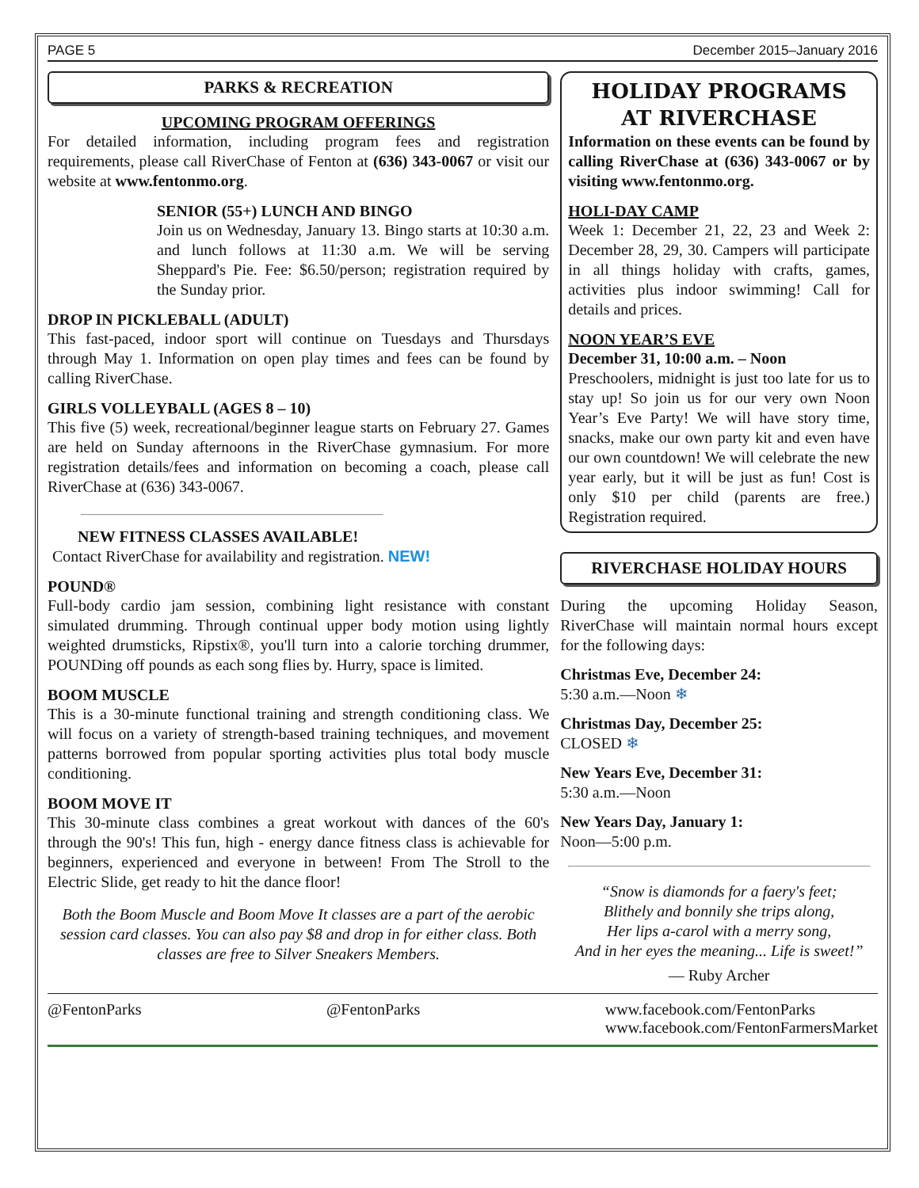PAGE 5 December 2015–January 2016
PARKS & RECREATION
UPCOMING PROGRAM OFFERINGS
For detailed information, including program fees and registration requirements, please call RiverChase of Fenton at (636) 343-0067 or visit our website at www.fentonmo.org.
SENIOR (55+) LUNCH AND BINGO
Join us on Wednesday, January 13. Bingo starts at 10:30 a.m. and lunch follows at 11:30 a.m. We will be serving Sheppard's Pie. Fee: $6.50/person; registration required by the Sunday prior.
DROP IN PICKLEBALL (ADULT)
This fast-paced, indoor sport will continue on Tuesdays and Thursdays through May 1. Information on open play times and fees can be found by calling RiverChase.
GIRLS VOLLEYBALL (AGES 8 – 10)
This five (5) week, recreational/beginner league starts on February 27. Games are held on Sunday afternoons in the RiverChase gymnasium. For more registration details/fees and information on becoming a coach, please call RiverChase at (636) 343-0067.
NEW FITNESS CLASSES AVAILABLE!
Contact RiverChase for availability and registration. NEW!
POUND®
Full-body cardio jam session, combining light resistance with constant simulated drumming. Through continual upper body motion using lightly weighted drumsticks, Ripstix®, you'll turn into a calorie torching drummer, POUNDing off pounds as each song flies by. Hurry, space is limited.
BOOM MUSCLE
This is a 30-minute functional training and strength conditioning class. We will focus on a variety of strength-based training techniques, and movement patterns borrowed from popular sporting activities plus total body muscle conditioning.
BOOM MOVE IT
This 30-minute class combines a great workout with dances of the 60's through the 90's! This fun, high - energy dance fitness class is achievable for beginners, experienced and everyone in between! From The Stroll to the Electric Slide, get ready to hit the dance floor!
Both the Boom Muscle and Boom Move It classes are a part of the aerobic session card classes. You can also pay $8 and drop in for either class. Both classes are free to Silver Sneakers Members.
HOLIDAY PROGRAMS
AT RIVERCHASE
Information on these events can be found by calling RiverChase at (636) 343-0067 or by visiting www.fentonmo.org.
HOLI-DAY CAMP
Week 1: December 21, 22, 23 and Week 2: December 28, 29, 30. Campers will participate in all things holiday with crafts, games, activities plus indoor swimming! Call for details and prices.
NOON YEAR’S EVE
December 31, 10:00 a.m. – Noon
Preschoolers, midnight is just too late for us to stay up! So join us for our very own Noon Year’s Eve Party! We will have story time, snacks, make our own party kit and even have our own countdown! We will celebrate the new year early, but it will be just as fun! Cost is only $10 per child (parents are free.) Registration required.
RIVERCHASE HOLIDAY HOURS
During the upcoming Holiday Season, RiverChase will maintain normal hours except for the following days:
Christmas Eve, December 24:
5:30 a.m.—Noon ❄
Christmas Day, December 25:
CLOSED ❄
New Years Eve, December 31:
5:30 a.m.—Noon
New Years Day, January 1:
Noon—5:00 p.m.
“Snow is diamonds for a faery's feet;
Blithely and bonnily she trips along,
Her lips a-carol with a merry song,
And in her eyes the meaning... Life is sweet!”
— Ruby Archer
@FentonParks @FentonParks www.facebook.com/FentonParks
www.facebook.com/FentonFarmersMarket